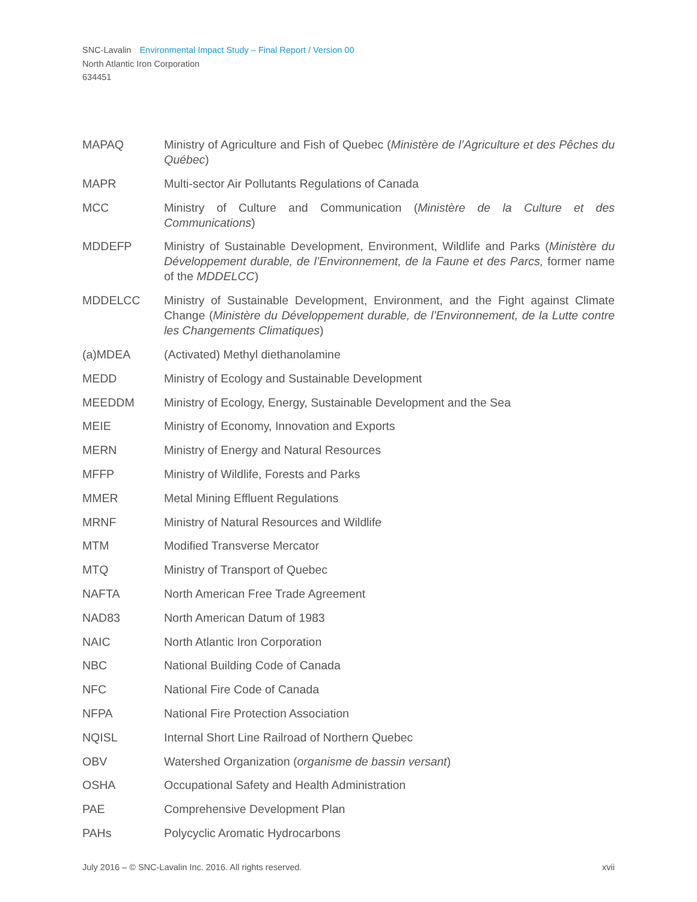SNC-Lavalin Environmental Impact Study – Final Report / Version 00
North Atlantic Iron Corporation
634451
MAPAQ Ministry of Agriculture and Fish of Quebec (Ministère de l’Agriculture et des Pêches du Québec)
MAPR Multi-sector Air Pollutants Regulations of Canada
MCC Ministry of Culture and Communication (Ministère de la Culture et des Communications)
MDDEFP Ministry of Sustainable Development, Environment, Wildlife and Parks (Ministère du Développement durable, de l’Environnement, de la Faune et des Parcs, former name of the MDDELCC)
MDDELCC Ministry of Sustainable Development, Environment, and the Fight against Climate Change (Ministère du Développement durable, de l’Environnement, de la Lutte contre les Changements Climatiques)
(a)MDEA (Activated) Methyl diethanolamine
MEDD Ministry of Ecology and Sustainable Development
MEEDDM Ministry of Ecology, Energy, Sustainable Development and the Sea
MEIE Ministry of Economy, Innovation and Exports
MERN Ministry of Energy and Natural Resources
MFFP Ministry of Wildlife, Forests and Parks
MMER Metal Mining Effluent Regulations
MRNF Ministry of Natural Resources and Wildlife
MTM Modified Transverse Mercator
MTQ Ministry of Transport of Quebec
NAFTA North American Free Trade Agreement
NAD83 North American Datum of 1983
NAIC North Atlantic Iron Corporation
NBC National Building Code of Canada
NFC National Fire Code of Canada
NFPA National Fire Protection Association
NQISL Internal Short Line Railroad of Northern Quebec
OBV Watershed Organization (organisme de bassin versant)
OSHA Occupational Safety and Health Administration
PAE Comprehensive Development Plan
PAHs Polycyclic Aromatic Hydrocarbons
July 2016 – © SNC-Lavalin Inc. 2016. All rights reserved. xvii